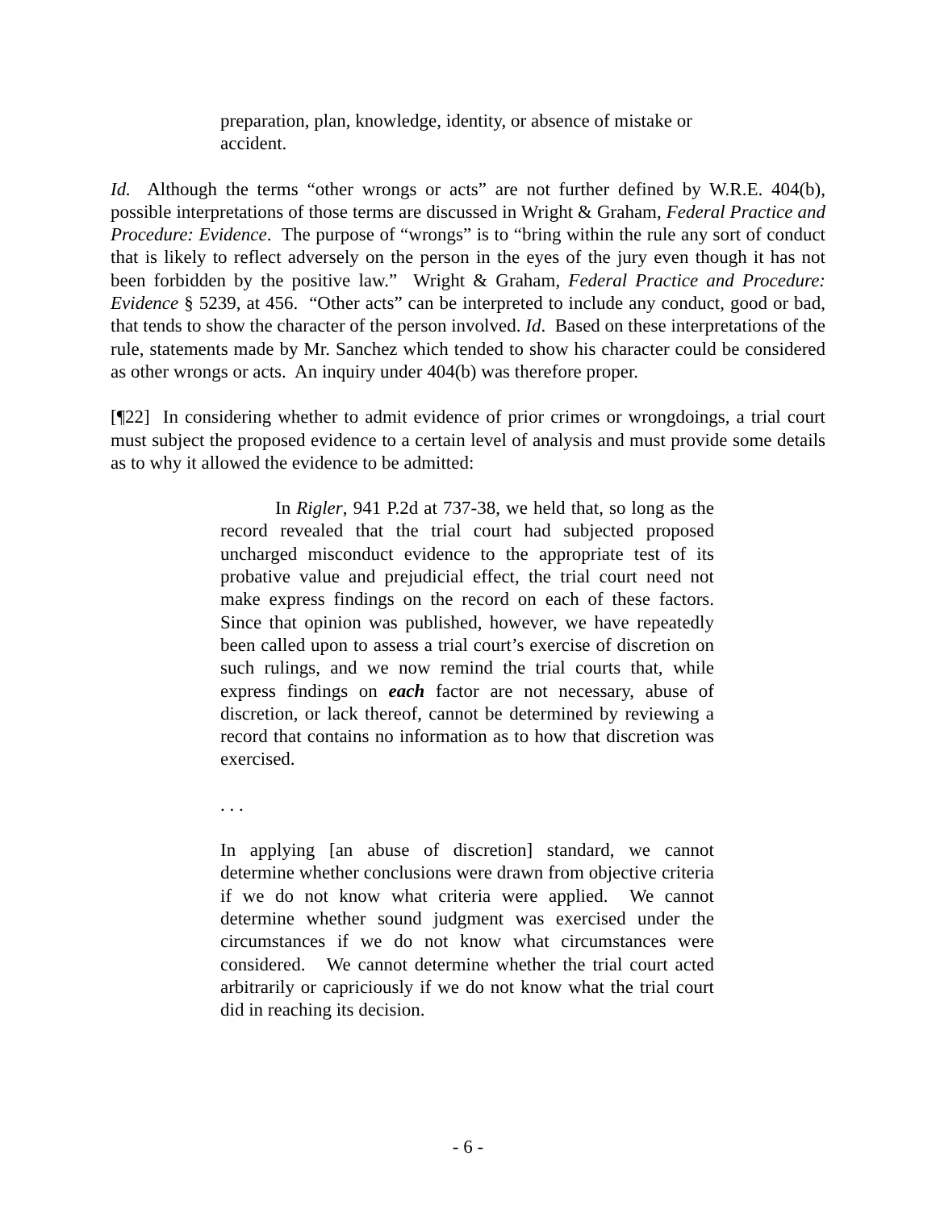preparation, plan, knowledge, identity, or absence of mistake or accident.
Id. Although the terms “other wrongs or acts” are not further defined by W.R.E. 404(b), possible interpretations of those terms are discussed in Wright & Graham, Federal Practice and Procedure: Evidence. The purpose of “wrongs” is to “bring within the rule any sort of conduct that is likely to reflect adversely on the person in the eyes of the jury even though it has not been forbidden by the positive law.” Wright & Graham, Federal Practice and Procedure: Evidence § 5239, at 456. “Other acts” can be interpreted to include any conduct, good or bad, that tends to show the character of the person involved. Id. Based on these interpretations of the rule, statements made by Mr. Sanchez which tended to show his character could be considered as other wrongs or acts. An inquiry under 404(b) was therefore proper.
[¶22] In considering whether to admit evidence of prior crimes or wrongdoings, a trial court must subject the proposed evidence to a certain level of analysis and must provide some details as to why it allowed the evidence to be admitted:
In Rigler, 941 P.2d at 737-38, we held that, so long as the record revealed that the trial court had subjected proposed uncharged misconduct evidence to the appropriate test of its probative value and prejudicial effect, the trial court need not make express findings on the record on each of these factors. Since that opinion was published, however, we have repeatedly been called upon to assess a trial court’s exercise of discretion on such rulings, and we now remind the trial courts that, while express findings on each factor are not necessary, abuse of discretion, or lack thereof, cannot be determined by reviewing a record that contains no information as to how that discretion was exercised.
. . .
In applying [an abuse of discretion] standard, we cannot determine whether conclusions were drawn from objective criteria if we do not know what criteria were applied. We cannot determine whether sound judgment was exercised under the circumstances if we do not know what circumstances were considered. We cannot determine whether the trial court acted arbitrarily or capriciously if we do not know what the trial court did in reaching its decision.
- 6 -